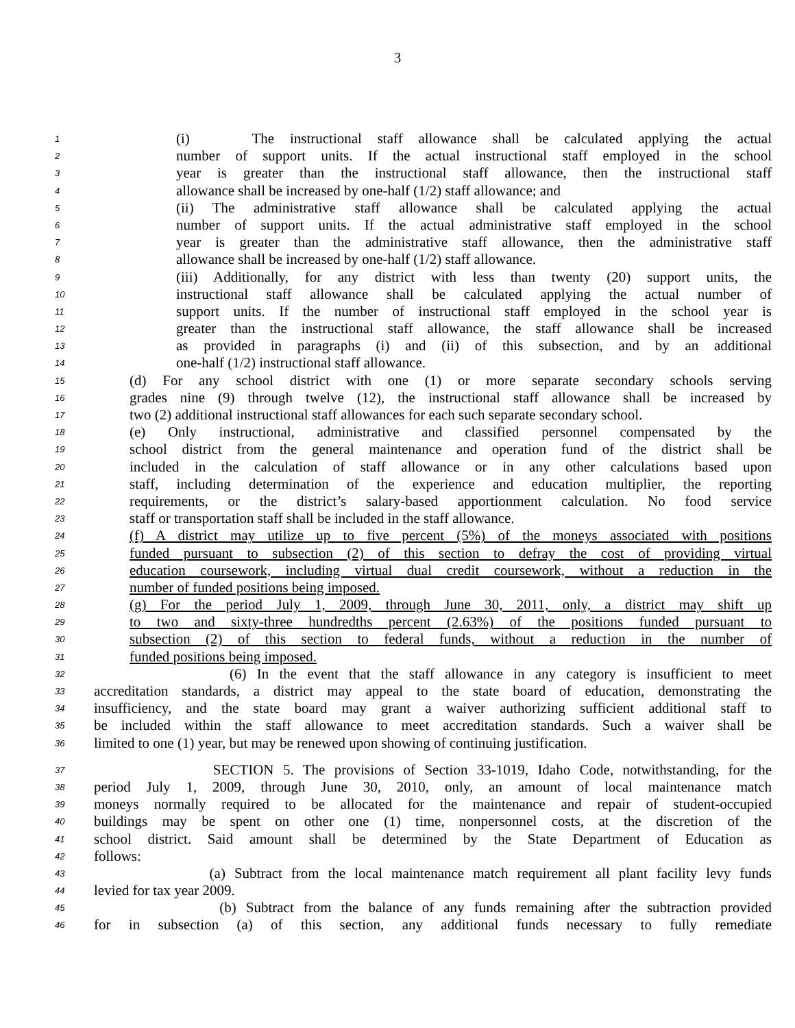3
1 (i) The instructional staff allowance shall be calculated applying the actual
2 number of support units. If the actual instructional staff employed in the school
3 year is greater than the instructional staff allowance, then the instructional staff
4 allowance shall be increased by one-half (1/2) staff allowance; and
5 (ii) The administrative staff allowance shall be calculated applying the actual
6 number of support units. If the actual administrative staff employed in the school
7 year is greater than the administrative staff allowance, then the administrative staff
8 allowance shall be increased by one-half (1/2) staff allowance.
9 (iii) Additionally, for any district with less than twenty (20) support units, the
10 instructional staff allowance shall be calculated applying the actual number of
11 support units. If the number of instructional staff employed in the school year is
12 greater than the instructional staff allowance, the staff allowance shall be increased
13 as provided in paragraphs (i) and (ii) of this subsection, and by an additional
14 one-half (1/2) instructional staff allowance.
15 (d) For any school district with one (1) or more separate secondary schools serving
16 grades nine (9) through twelve (12), the instructional staff allowance shall be increased by
17 two (2) additional instructional staff allowances for each such separate secondary school.
18 (e) Only instructional, administrative and classified personnel compensated by the
19 school district from the general maintenance and operation fund of the district shall be
20 included in the calculation of staff allowance or in any other calculations based upon
21 staff, including determination of the experience and education multiplier, the reporting
22 requirements, or the district’s salary-based apportionment calculation. No food service
23 staff or transportation staff shall be included in the staff allowance.
24 (f) A district may utilize up to five percent (5%) of the moneys associated with positions
25 funded pursuant to subsection (2) of this section to defray the cost of providing virtual
26 education coursework, including virtual dual credit coursework, without a reduction in the
27 number of funded positions being imposed.
28 (g) For the period July 1, 2009, through June 30, 2011, only, a district may shift up
29 to two and sixty-three hundredths percent (2.63%) of the positions funded pursuant to
30 subsection (2) of this section to federal funds, without a reduction in the number of
31 funded positions being imposed.
32 (6) In the event that the staff allowance in any category is insufficient to meet
33 accreditation standards, a district may appeal to the state board of education, demonstrating the
34 insufficiency, and the state board may grant a waiver authorizing sufficient additional staff to
35 be included within the staff allowance to meet accreditation standards. Such a waiver shall be
36 limited to one (1) year, but may be renewed upon showing of continuing justification.
37 SECTION 5. The provisions of Section 33-1019, Idaho Code, notwithstanding, for the
38 period July 1, 2009, through June 30, 2010, only, an amount of local maintenance match
39 moneys normally required to be allocated for the maintenance and repair of student-occupied
40 buildings may be spent on other one (1) time, nonpersonnel costs, at the discretion of the
41 school district. Said amount shall be determined by the State Department of Education as
42 follows:
43 (a) Subtract from the local maintenance match requirement all plant facility levy funds
44 levied for tax year 2009.
45 (b) Subtract from the balance of any funds remaining after the subtraction provided
46 for in subsection (a) of this section, any additional funds necessary to fully remediate